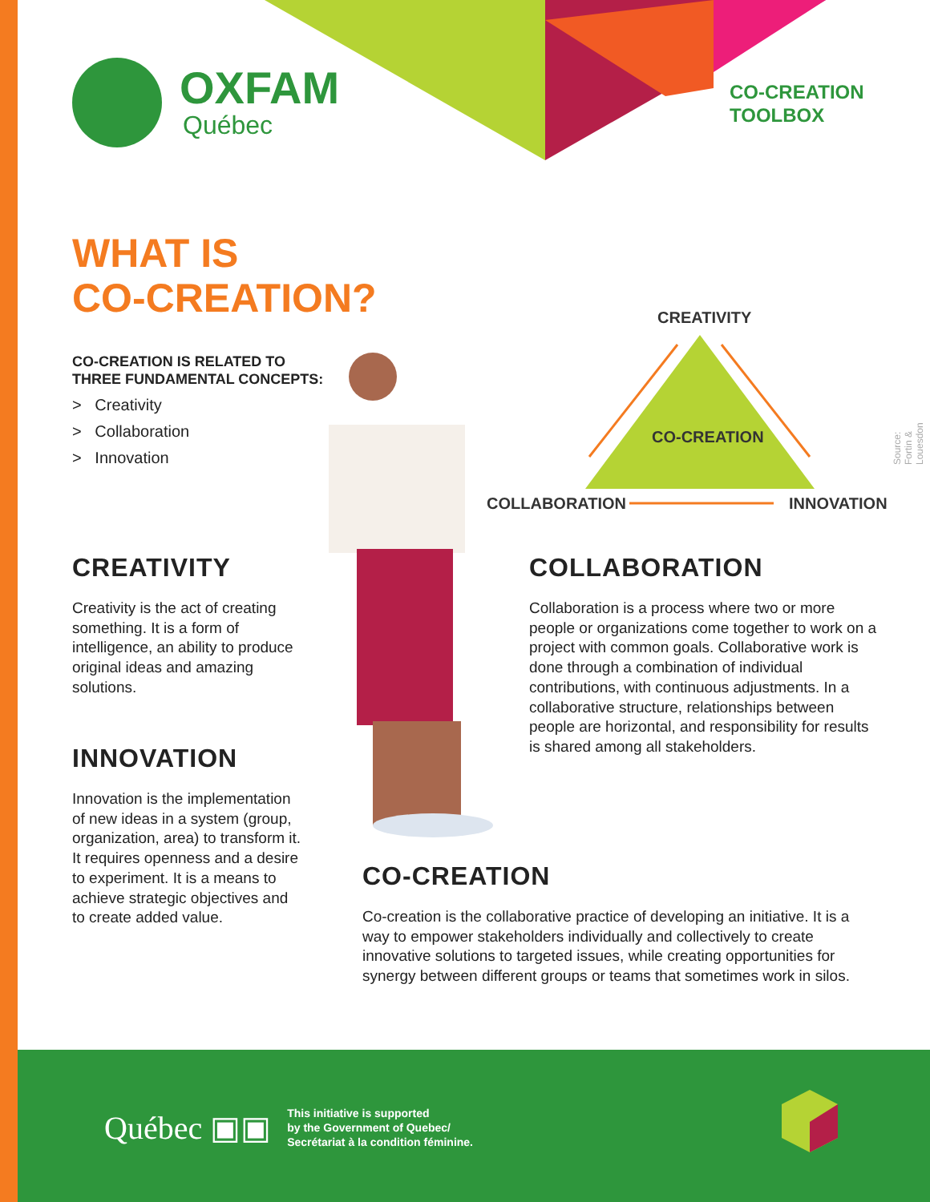OXFAM
Québec
CO-CREATION
TOOLBOX
WHAT IS
CO-CREATION?
CO-CREATION IS RELATED TO
THREE FUNDAMENTAL CONCEPTS:
> Creativity
> Collaboration
> Innovation
CREATIVITY
CO-CREATION
COLLABORATION INNOVATION
Source: Fortin & Louesdon
CREATIVITY
Creativity is the act of creating something. It is a form of intelligence, an ability to produce original ideas and amazing solutions.
INNOVATION
Innovation is the implementation of new ideas in a system (group, organization, area) to transform it. It requires openness and a desire to experiment. It is a means to achieve strategic objectives and to create added value.
COLLABORATION
Collaboration is a process where two or more people or organizations come together to work on a project with common goals. Collaborative work is done through a combination of individual contributions, with continuous adjustments. In a collaborative structure, relationships between people are horizontal, and responsibility for results is shared among all stakeholders.
CO-CREATION
Co-creation is the collaborative practice of developing an initiative. It is a way to empower stakeholders individually and collectively to create innovative solutions to targeted issues, while creating opportunities for synergy between different groups or teams that sometimes work in silos.
Québec ▣▣
This initiative is supported
by the Government of Quebec/
Secrétariat à la condition féminine.